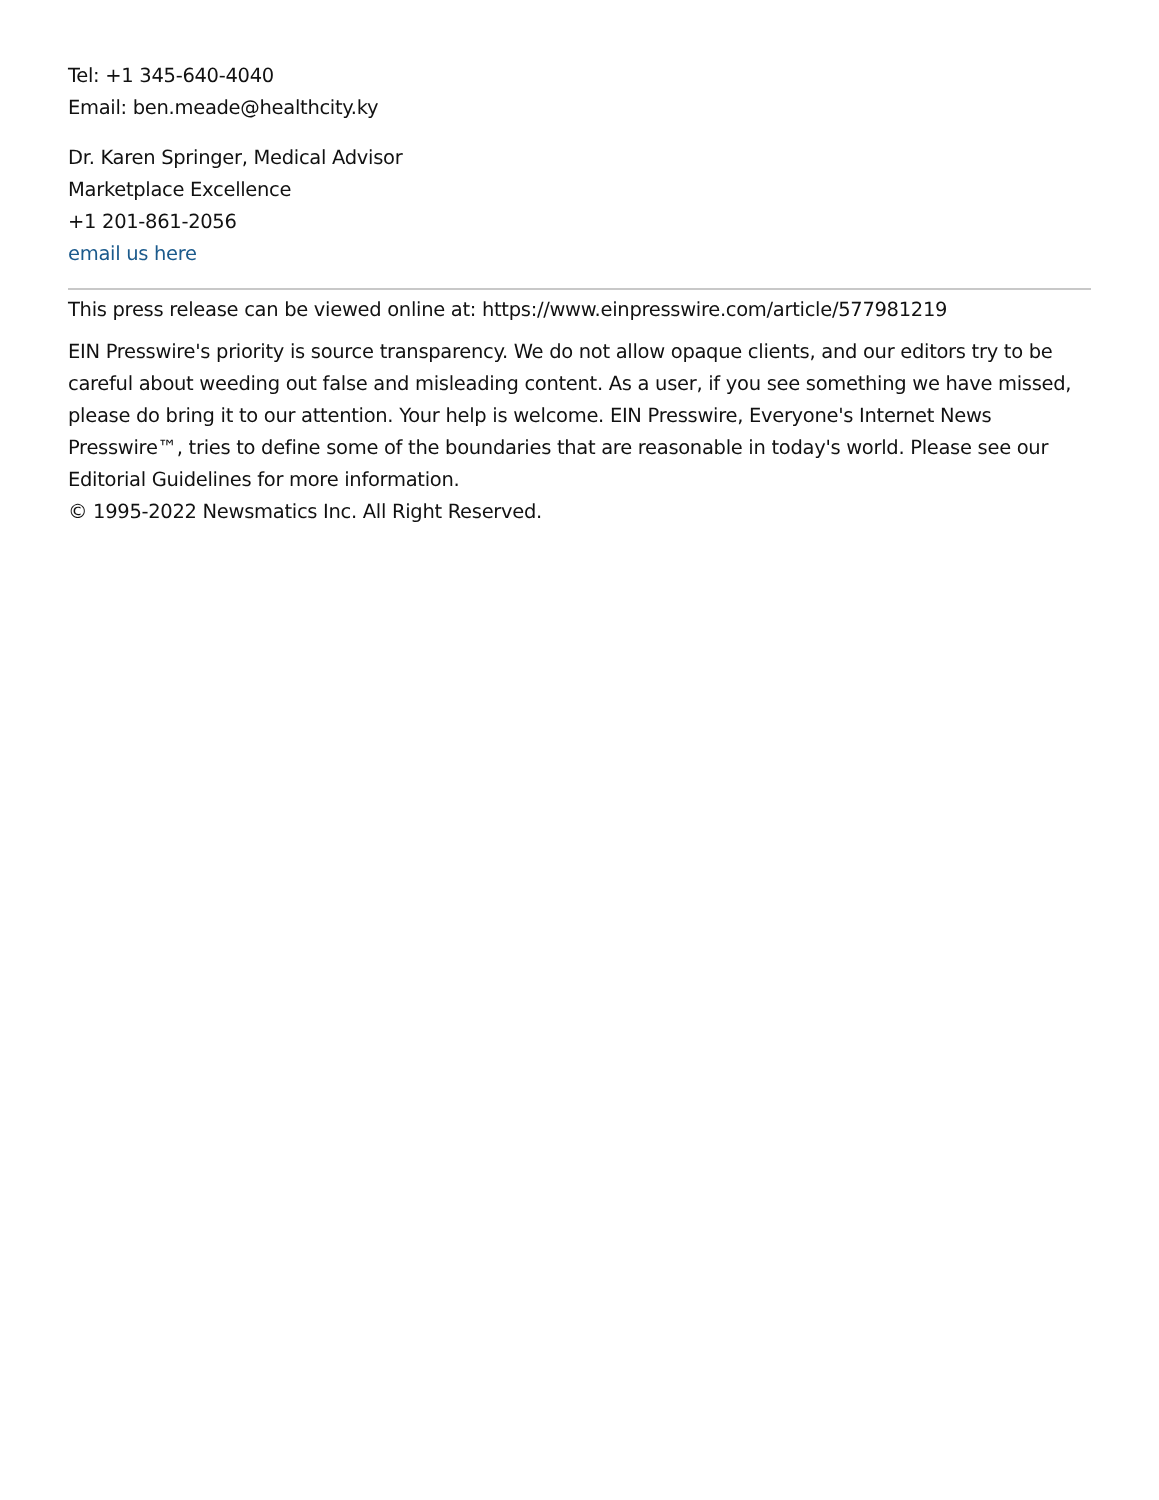Tel: +1 345-640-4040
Email: ben.meade@healthcity.ky
Dr. Karen Springer, Medical Advisor
Marketplace Excellence
+1 201-861-2056
email us here
This press release can be viewed online at: https://www.einpresswire.com/article/577981219
EIN Presswire's priority is source transparency. We do not allow opaque clients, and our editors try to be careful about weeding out false and misleading content. As a user, if you see something we have missed, please do bring it to our attention. Your help is welcome. EIN Presswire, Everyone's Internet News Presswire™, tries to define some of the boundaries that are reasonable in today's world. Please see our Editorial Guidelines for more information.
© 1995-2022 Newsmatics Inc. All Right Reserved.